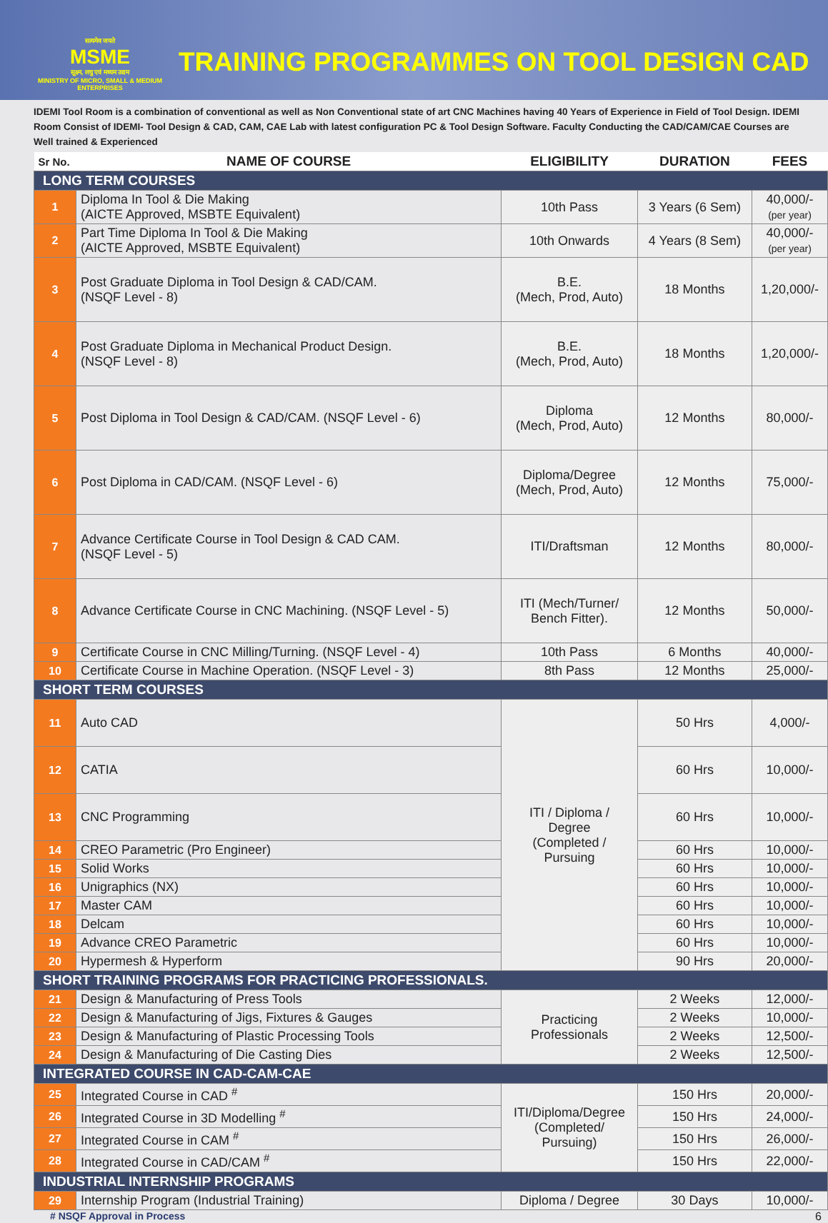सत्यमेव जयते
MSME
सूक्ष्म, लघु एवं मध्यम उद्यम
MINISTRY OF MICRO, SMALL & MEDIUM ENTERPRISES
TRAINING PROGRAMMES ON TOOL DESIGN CAD
IDEMI Tool Room is a combination of conventional as well as Non Conventional state of art CNC Machines having 40 Years of Experience in Field of Tool Design. IDEMI Room Consist of IDEMI- Tool Design & CAD, CAM, CAE Lab with latest configuration PC & Tool Design Software. Faculty Conducting the CAD/CAM/CAE Courses are Well trained & Experienced
| Sr No. | NAME OF COURSE | ELIGIBILITY | DURATION | FEES |
| --- | --- | --- | --- | --- |
| LONG TERM COURSES | | | | |
| 1 | Diploma In Tool & Die Making (AICTE Approved, MSBTE Equivalent) | 10th Pass | 3 Years (6 Sem) | 40,000/- (per year) |
| 2 | Part Time Diploma In Tool & Die Making (AICTE Approved, MSBTE Equivalent) | 10th Onwards | 4 Years (8 Sem) | 40,000/- (per year) |
| 3 | Post Graduate Diploma in Tool Design & CAD/CAM. (NSQF Level - 8) | B.E. (Mech, Prod, Auto) | 18 Months | 1,20,000/- |
| 4 | Post Graduate Diploma in Mechanical Product Design. (NSQF Level - 8) | B.E. (Mech, Prod, Auto) | 18 Months | 1,20,000/- |
| 5 | Post Diploma in Tool Design & CAD/CAM. (NSQF Level - 6) | Diploma (Mech, Prod, Auto) | 12 Months | 80,000/- |
| 6 | Post Diploma in CAD/CAM. (NSQF Level - 6) | Diploma/Degree (Mech, Prod, Auto) | 12 Months | 75,000/- |
| 7 | Advance Certificate Course in Tool Design & CAD CAM. (NSQF Level - 5) | ITI/Draftsman | 12 Months | 80,000/- |
| 8 | Advance Certificate Course in CNC Machining. (NSQF Level - 5) | ITI (Mech/Turner/ Bench Fitter). | 12 Months | 50,000/- |
| 9 | Certificate Course in CNC Milling/Turning. (NSQF Level - 4) | 10th Pass | 6 Months | 40,000/- |
| 10 | Certificate Course in Machine Operation. (NSQF Level - 3) | 8th Pass | 12 Months | 25,000/- |
| SHORT TERM COURSES | | | | |
| 11 | Auto CAD | ITI / Diploma / Degree (Completed / Pursuing | 50 Hrs | 4,000/- |
| 12 | CATIA | | 60 Hrs | 10,000/- |
| 13 | CNC Programming | | 60 Hrs | 10,000/- |
| 14 | CREO Parametric (Pro Engineer) | | 60 Hrs | 10,000/- |
| 15 | Solid Works | | 60 Hrs | 10,000/- |
| 16 | Unigraphics (NX) | | 60 Hrs | 10,000/- |
| 17 | Master CAM | | 60 Hrs | 10,000/- |
| 18 | Delcam | | 60 Hrs | 10,000/- |
| 19 | Advance CREO Parametric | | 60 Hrs | 10,000/- |
| 20 | Hypermesh & Hyperform | | 90 Hrs | 20,000/- |
| SHORT TRAINING PROGRAMS FOR PRACTICING PROFESSIONALS. | | | | |
| 21 | Design & Manufacturing of Press Tools | Practicing Professionals | 2 Weeks | 12,000/- |
| 22 | Design & Manufacturing of Jigs, Fixtures & Gauges | | 2 Weeks | 10,000/- |
| 23 | Design & Manufacturing of Plastic Processing Tools | | 2 Weeks | 12,500/- |
| 24 | Design & Manufacturing of Die Casting Dies | | 2 Weeks | 12,500/- |
| INTEGRATED COURSE IN CAD-CAM-CAE | | | | |
| 25 | Integrated Course in CAD <sup>#</sup> | ITI/Diploma/Degree (Completed/ Pursuing) | 150 Hrs | 20,000/- |
| 26 | Integrated Course in 3D Modelling <sup>#</sup> | | 150 Hrs | 24,000/- |
| 27 | Integrated Course in CAM <sup>#</sup> | | 150 Hrs | 26,000/- |
| 28 | Integrated Course in CAD/CAM <sup>#</sup> | | 150 Hrs | 22,000/- |
| INDUSTRIAL INTERNSHIP PROGRAMS | | | | |
| 29 | Internship Program (Industrial Training) | Diploma / Degree | 30 Days | 10,000/- |
# NSQF Approval in Process 6